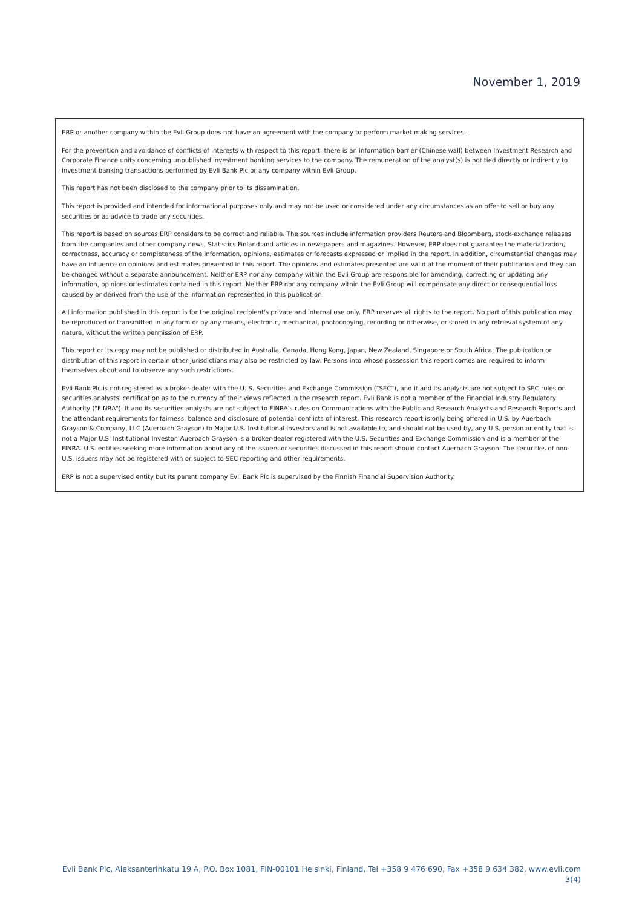November 1, 2019
ERP or another company within the Evli Group does not have an agreement with the company to perform market making services.
For the prevention and avoidance of conflicts of interests with respect to this report, there is an information barrier (Chinese wall) between Investment Research and Corporate Finance units concerning unpublished investment banking services to the company. The remuneration of the analyst(s) is not tied directly or indirectly to investment banking transactions performed by Evli Bank Plc or any company within Evli Group.
This report has not been disclosed to the company prior to its dissemination.
This report is provided and intended for informational purposes only and may not be used or considered under any circumstances as an offer to sell or buy any securities or as advice to trade any securities.
This report is based on sources ERP considers to be correct and reliable. The sources include information providers Reuters and Bloomberg, stock-exchange releases from the companies and other company news, Statistics Finland and articles in newspapers and magazines. However, ERP does not guarantee the materialization, correctness, accuracy or completeness of the information, opinions, estimates or forecasts expressed or implied in the report. In addition, circumstantial changes may have an influence on opinions and estimates presented in this report. The opinions and estimates presented are valid at the moment of their publication and they can be changed without a separate announcement. Neither ERP nor any company within the Evli Group are responsible for amending, correcting or updating any information, opinions or estimates contained in this report. Neither ERP nor any company within the Evli Group will compensate any direct or consequential loss caused by or derived from the use of the information represented in this publication.
All information published in this report is for the original recipient's private and internal use only. ERP reserves all rights to the report. No part of this publication may be reproduced or transmitted in any form or by any means, electronic, mechanical, photocopying, recording or otherwise, or stored in any retrieval system of any nature, without the written permission of ERP.
This report or its copy may not be published or distributed in Australia, Canada, Hong Kong, Japan, New Zealand, Singapore or South Africa. The publication or distribution of this report in certain other jurisdictions may also be restricted by law. Persons into whose possession this report comes are required to inform themselves about and to observe any such restrictions.
Evli Bank Plc is not registered as a broker-dealer with the U. S. Securities and Exchange Commission ("SEC"), and it and its analysts are not subject to SEC rules on securities analysts' certification as to the currency of their views reflected in the research report. Evli Bank is not a member of the Financial Industry Regulatory Authority ("FINRA"). It and its securities analysts are not subject to FINRA's rules on Communications with the Public and Research Analysts and Research Reports and the attendant requirements for fairness, balance and disclosure of potential conflicts of interest. This research report is only being offered in U.S. by Auerbach Grayson & Company, LLC (Auerbach Grayson) to Major U.S. Institutional Investors and is not available to, and should not be used by, any U.S. person or entity that is not a Major U.S. Institutional Investor. Auerbach Grayson is a broker-dealer registered with the U.S. Securities and Exchange Commission and is a member of the FINRA. U.S. entities seeking more information about any of the issuers or securities discussed in this report should contact Auerbach Grayson. The securities of non-U.S. issuers may not be registered with or subject to SEC reporting and other requirements.
ERP is not a supervised entity but its parent company Evli Bank Plc is supervised by the Finnish Financial Supervision Authority.
Evli Bank Plc, Aleksanterinkatu 19 A, P.O. Box 1081, FIN-00101 Helsinki, Finland, Tel +358 9 476 690, Fax +358 9 634 382, www.evli.com
3(4)